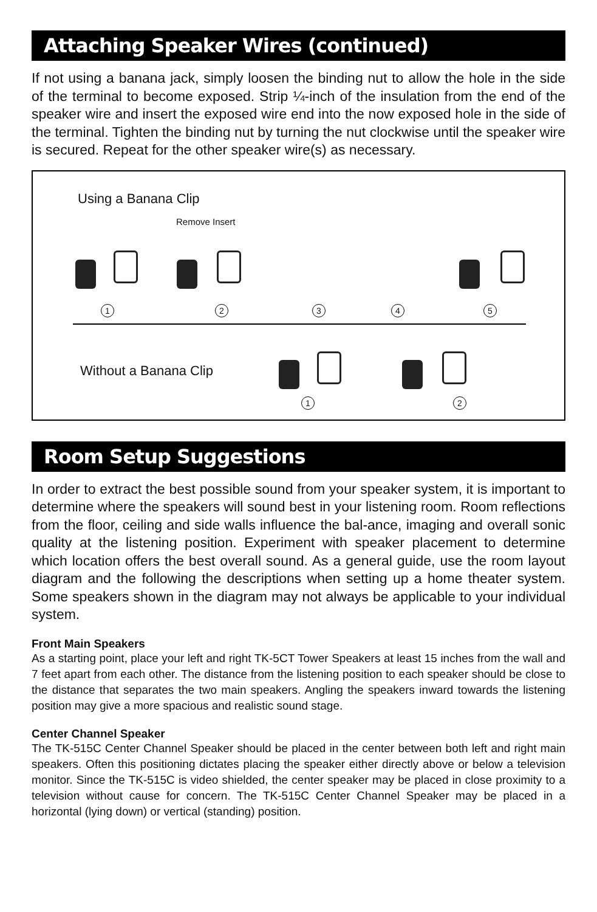Attaching Speaker Wires (continued)
If not using a banana jack, simply loosen the binding nut to allow the hole in the side of the terminal to become exposed. Strip ¼-inch of the insulation from the end of the speaker wire and insert the exposed wire end into the now exposed hole in the side of the terminal. Tighten the binding nut by turning the nut clockwise until the speaker wire is secured. Repeat for the other speaker wire(s) as necessary.
Using a Banana Clip
Remove Insert
1 2 3 4 5
Without a Banana Clip
1 2
Room Setup Suggestions
In order to extract the best possible sound from your speaker system, it is important to determine where the speakers will sound best in your listening room. Room reflections from the floor, ceiling and side walls influence the bal-ance, imaging and overall sonic quality at the listening position. Experiment with speaker placement to determine which location offers the best overall sound. As a general guide, use the room layout diagram and the following the descriptions when setting up a home theater system. Some speakers shown in the diagram may not always be applicable to your individual system.
Front Main Speakers
As a starting point, place your left and right TK-5CT Tower Speakers at least 15 inches from the wall and 7 feet apart from each other. The distance from the listening position to each speaker should be close to the distance that separates the two main speakers. Angling the speakers inward towards the listening position may give a more spacious and realistic sound stage.
Center Channel Speaker
The TK-515C Center Channel Speaker should be placed in the center between both left and right main speakers. Often this positioning dictates placing the speaker either directly above or below a television monitor. Since the TK-515C is video shielded, the center speaker may be placed in close proximity to a television without cause for concern. The TK-515C Center Channel Speaker may be placed in a horizontal (lying down) or vertical (standing) position.